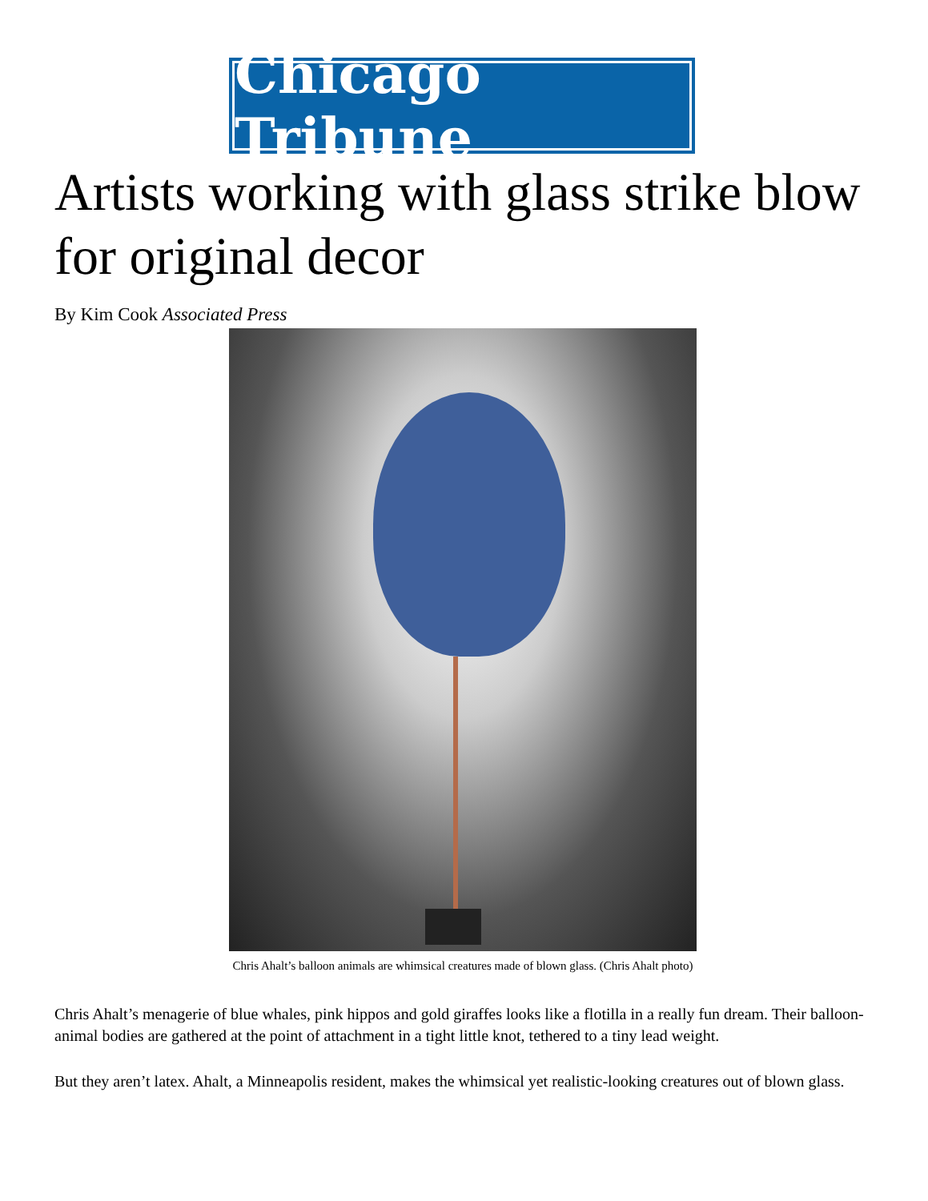Chicago Tribune
Artists working with glass strike blow for original decor
By Kim Cook Associated Press
Chris Ahalt’s balloon animals are whimsical creatures made of blown glass. (Chris Ahalt photo)
Chris Ahalt’s menagerie of blue whales, pink hippos and gold giraffes looks like a flotilla in a really fun dream. Their balloon-animal bodies are gathered at the point of attachment in a tight little knot, tethered to a tiny lead weight.
But they aren’t latex. Ahalt, a Minneapolis resident, makes the whimsical yet realistic-looking creatures out of blown glass.